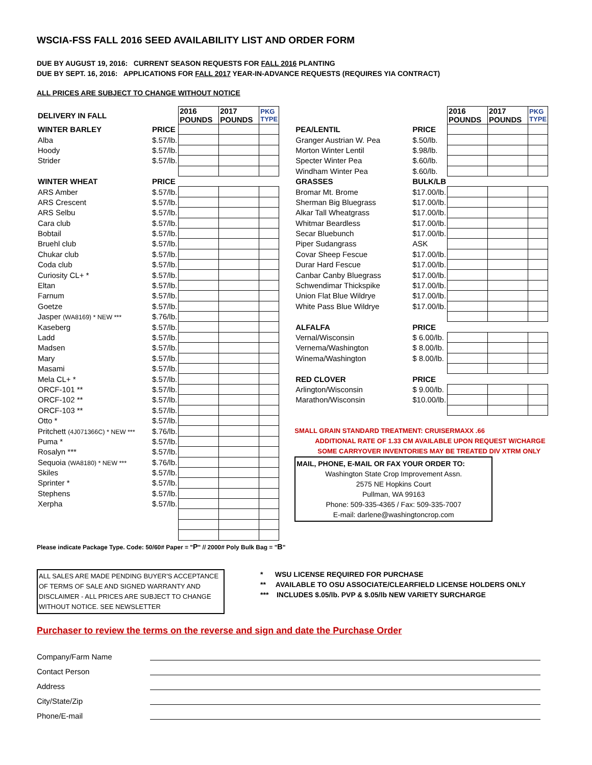WSCIA-FSS FALL 2016 SEED AVAILABILITY LIST AND ORDER FORM
DUE BY AUGUST 19, 2016: CURRENT SEASON REQUESTS FOR FALL 2016 PLANTING
DUE BY SEPT. 16, 2016: APPLICATIONS FOR FALL 2017 YEAR-IN-ADVANCE REQUESTS (REQUIRES YIA CONTRACT)
ALL PRICES ARE SUBJECT TO CHANGE WITHOUT NOTICE
| DELIVERY IN FALL | | 2016 POUNDS | 2017 POUNDS | PKG TYPE |
| WINTER BARLEY | PRICE | | | |
| Alba | $.57/lb. | | | |
| Hoody | $.57/lb. | | | |
| Strider | $.57/lb. | | | |
| WINTER WHEAT | PRICE | | | |
| ARS Amber | $.57/lb. | | | |
| ARS Crescent | $.57/lb. | | | |
| ARS Selbu | $.57/lb. | | | |
| Cara club | $.57/lb. | | | |
| Bobtail | $.57/lb. | | | |
| Bruehl club | $.57/lb. | | | |
| Chukar club | $.57/lb. | | | |
| Coda club | $.57/lb. | | | |
| Curiosity CL+ * | $.57/lb. | | | |
| Eltan | $.57/lb. | | | |
| Farnum | $.57/lb. | | | |
| Goetze | $.57/lb. | | | |
| Jasper (WA8169) * NEW *** | $.76/lb. | | | |
| Kaseberg | $.57/lb. | | | |
| Ladd | $.57/lb. | | | |
| Madsen | $.57/lb. | | | |
| Mary | $.57/lb. | | | |
| Masami | $.57/lb. | | | |
| Mela CL+ * | $.57/lb. | | | |
| ORCF-101 ** | $.57/lb. | | | |
| ORCF-102 ** | $.57/lb. | | | |
| ORCF-103 ** | $.57/lb. | | | |
| Otto * | $.57/lb. | | | |
| Pritchett (4J071366C) * NEW *** | $.76/lb. | | | |
| Puma * | $.57/lb. | | | |
| Rosalyn *** | $.57/lb. | | | |
| Sequoia (WA8180) * NEW *** | $.76/lb. | | | |
| Skiles | $.57/lb. | | | |
| Sprinter * | $.57/lb. | | | |
| Stephens | $.57/lb. | | | |
| Xerpha | $.57/lb. | | | |
| | | 2016 POUNDS | 2017 POUNDS | PKG TYPE |
| PEA/LENTIL | PRICE | | | |
| Granger Austrian W. Pea | $.50/lb. | | | |
| Morton Winter Lentil | $.98/lb. | | | |
| Specter Winter Pea | $.60/lb. | | | |
| Windham Winter Pea | $.60/lb. | | | |
| GRASSES | BULK/LB | | | |
| Bromar Mt. Brome | $17.00/lb. | | | |
| Sherman Big Bluegrass | $17.00/lb. | | | |
| Alkar Tall Wheatgrass | $17.00/lb. | | | |
| Whitmar Beardless | $17.00/lb. | | | |
| Secar Bluebunch | $17.00/lb. | | | |
| Piper Sudangrass | ASK | | | |
| Covar Sheep Fescue | $17.00/lb. | | | |
| Durar Hard Fescue | $17.00/lb. | | | |
| Canbar Canby Bluegrass | $17.00/lb. | | | |
| Schwendimar Thickspike | $17.00/lb. | | | |
| Union Flat Blue Wildrye | $17.00/lb. | | | |
| White Pass Blue Wildrye | $17.00/lb. | | | |
| ALFALFA | PRICE | | | |
| Vernal/Wisconsin | $ 6.00/lb. | | | |
| Vernema/Washington | $ 8.00/lb. | | | |
| Winema/Washington | $ 8.00/lb. | | | |
| RED CLOVER | PRICE | | | |
| Arlington/Wisconsin | $ 9.00/lb. | | | |
| Marathon/Wisconsin | $10.00/lb. | | | |
SMALL GRAIN STANDARD TREATMENT: CRUISERMAXX .66
ADDITIONAL RATE OF 1.33 CM AVAILABLE UPON REQUEST W/CHARGE
SOME CARRYOVER INVENTORIES MAY BE TREATED DIV XTRM ONLY
MAIL, PHONE, E-MAIL OR FAX YOUR ORDER TO:
Washington State Crop Improvement Assn.
2575 NE Hopkins Court
Pullman, WA 99163
Phone: 509-335-4365 / Fax: 509-335-7007
E-mail: darlene@washingtoncrop.com
Please indicate Package Type. Code: 50/60# Paper = "P" // 2000# Poly Bulk Bag = "B"
ALL SALES ARE MADE PENDING BUYER'S ACCEPTANCE OF TERMS OF SALE AND SIGNED WARRANTY AND DISCLAIMER - ALL PRICES ARE SUBJECT TO CHANGE WITHOUT NOTICE. SEE NEWSLETTER
* WSU LICENSE REQUIRED FOR PURCHASE
** AVAILABLE TO OSU ASSOCIATE/CLEARFIELD LICENSE HOLDERS ONLY
*** INCLUDES $.05/lb. PVP & $.05/lb NEW VARIETY SURCHARGE
Purchaser to review the terms on the reverse and sign and date the Purchase Order
Company/Farm Name
Contact Person
Address
City/State/Zip
Phone/E-mail